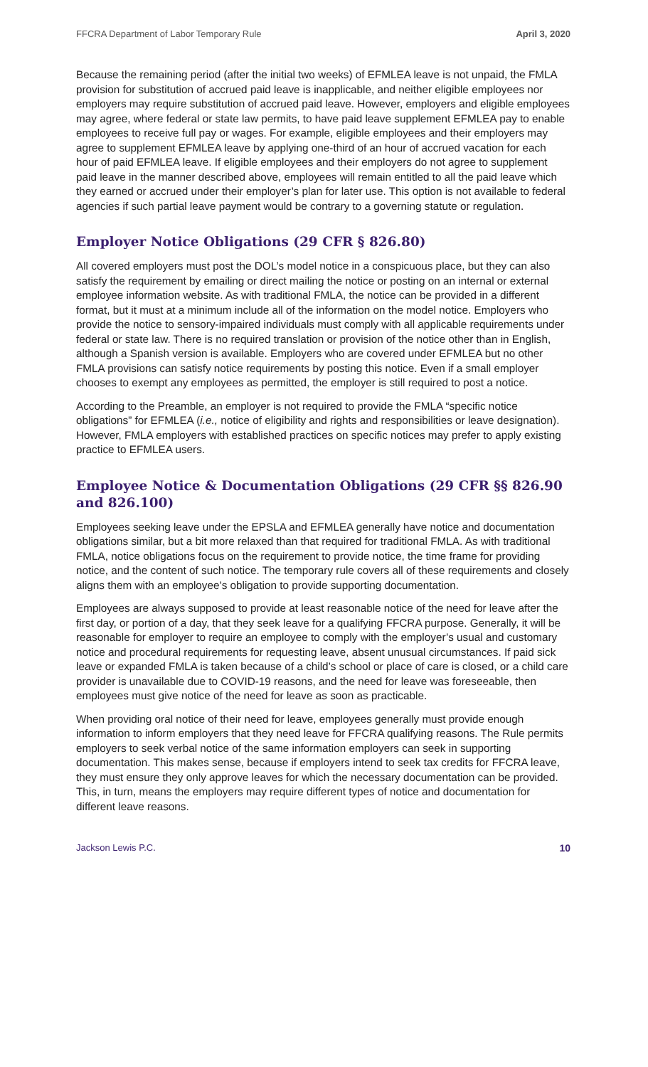FFCRA Department of Labor Temporary Rule April 3, 2020
Because the remaining period (after the initial two weeks) of EFMLEA leave is not unpaid, the FMLA provision for substitution of accrued paid leave is inapplicable, and neither eligible employees nor employers may require substitution of accrued paid leave. However, employers and eligible employees may agree, where federal or state law permits, to have paid leave supplement EFMLEA pay to enable employees to receive full pay or wages. For example, eligible employees and their employers may agree to supplement EFMLEA leave by applying one-third of an hour of accrued vacation for each hour of paid EFMLEA leave. If eligible employees and their employers do not agree to supplement paid leave in the manner described above, employees will remain entitled to all the paid leave which they earned or accrued under their employer’s plan for later use. This option is not available to federal agencies if such partial leave payment would be contrary to a governing statute or regulation.
Employer Notice Obligations (29 CFR § 826.80)
All covered employers must post the DOL’s model notice in a conspicuous place, but they can also satisfy the requirement by emailing or direct mailing the notice or posting on an internal or external employee information website. As with traditional FMLA, the notice can be provided in a different format, but it must at a minimum include all of the information on the model notice. Employers who provide the notice to sensory-impaired individuals must comply with all applicable requirements under federal or state law. There is no required translation or provision of the notice other than in English, although a Spanish version is available. Employers who are covered under EFMLEA but no other FMLA provisions can satisfy notice requirements by posting this notice. Even if a small employer chooses to exempt any employees as permitted, the employer is still required to post a notice.
According to the Preamble, an employer is not required to provide the FMLA “specific notice obligations” for EFMLEA (i.e., notice of eligibility and rights and responsibilities or leave designation). However, FMLA employers with established practices on specific notices may prefer to apply existing practice to EFMLEA users.
Employee Notice & Documentation Obligations (29 CFR §§ 826.90 and 826.100)
Employees seeking leave under the EPSLA and EFMLEA generally have notice and documentation obligations similar, but a bit more relaxed than that required for traditional FMLA. As with traditional FMLA, notice obligations focus on the requirement to provide notice, the time frame for providing notice, and the content of such notice. The temporary rule covers all of these requirements and closely aligns them with an employee’s obligation to provide supporting documentation.
Employees are always supposed to provide at least reasonable notice of the need for leave after the first day, or portion of a day, that they seek leave for a qualifying FFCRA purpose. Generally, it will be reasonable for employer to require an employee to comply with the employer’s usual and customary notice and procedural requirements for requesting leave, absent unusual circumstances. If paid sick leave or expanded FMLA is taken because of a child’s school or place of care is closed, or a child care provider is unavailable due to COVID-19 reasons, and the need for leave was foreseeable, then employees must give notice of the need for leave as soon as practicable.
When providing oral notice of their need for leave, employees generally must provide enough information to inform employers that they need leave for FFCRA qualifying reasons. The Rule permits employers to seek verbal notice of the same information employers can seek in supporting documentation. This makes sense, because if employers intend to seek tax credits for FFCRA leave, they must ensure they only approve leaves for which the necessary documentation can be provided. This, in turn, means the employers may require different types of notice and documentation for different leave reasons.
Jackson Lewis P.C. 10